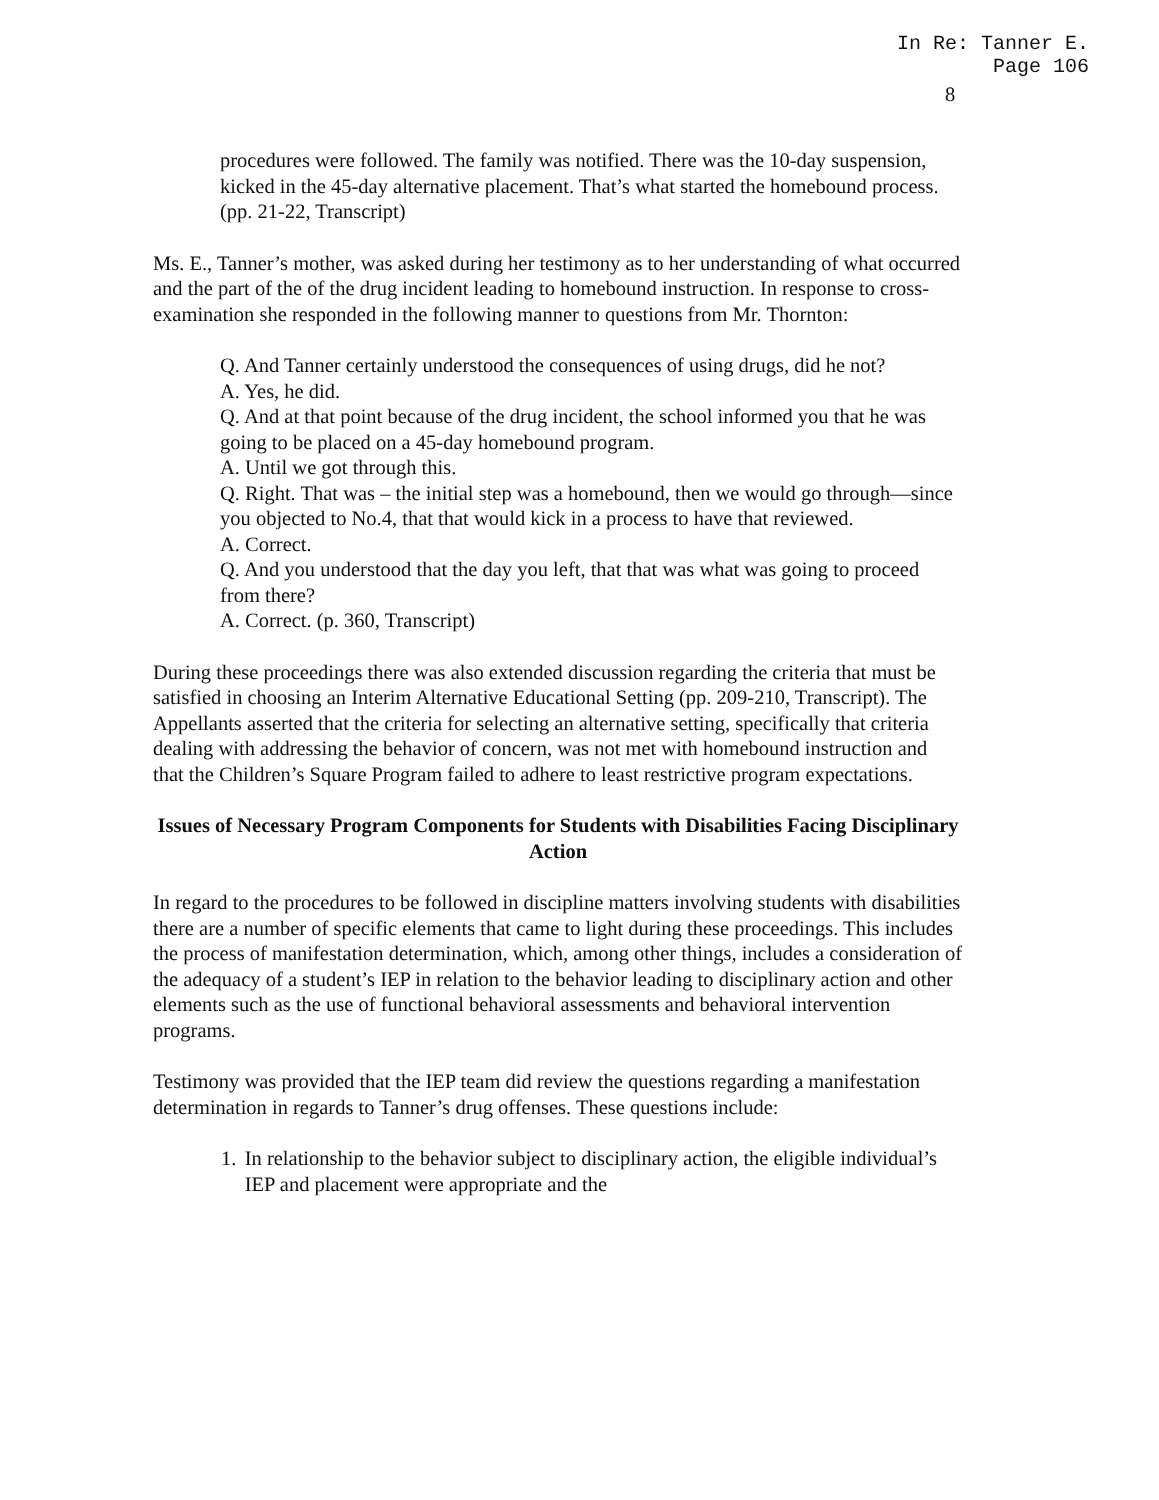In Re: Tanner E.
Page 106
8
procedures were followed. The family was notified. There was the 10-day suspension, kicked in the 45-day alternative placement. That’s what started the homebound process. (pp. 21-22, Transcript)
Ms. E., Tanner’s mother, was asked during her testimony as to her understanding of what occurred and the part of the of the drug incident leading to homebound instruction. In response to cross-examination she responded in the following manner to questions from Mr. Thornton:
Q. And Tanner certainly understood the consequences of using drugs, did he not?
A. Yes, he did.
Q. And at that point because of the drug incident, the school informed you that he was going to be placed on a 45-day homebound program.
A. Until we got through this.
Q. Right. That was – the initial step was a homebound, then we would go through—since you objected to No.4, that that would kick in a process to have that reviewed.
A. Correct.
Q. And you understood that the day you left, that that was what was going to proceed from there?
A. Correct. (p. 360, Transcript)
During these proceedings there was also extended discussion regarding the criteria that must be satisfied in choosing an Interim Alternative Educational Setting (pp. 209-210, Transcript). The Appellants asserted that the criteria for selecting an alternative setting, specifically that criteria dealing with addressing the behavior of concern, was not met with homebound instruction and that the Children’s Square Program failed to adhere to least restrictive program expectations.
Issues of Necessary Program Components for Students with Disabilities Facing Disciplinary Action
In regard to the procedures to be followed in discipline matters involving students with disabilities there are a number of specific elements that came to light during these proceedings. This includes the process of manifestation determination, which, among other things, includes a consideration of the adequacy of a student’s IEP in relation to the behavior leading to disciplinary action and other elements such as the use of functional behavioral assessments and behavioral intervention programs.
Testimony was provided that the IEP team did review the questions regarding a manifestation determination in regards to Tanner’s drug offenses. These questions include:
1. In relationship to the behavior subject to disciplinary action, the eligible individual’s IEP and placement were appropriate and the